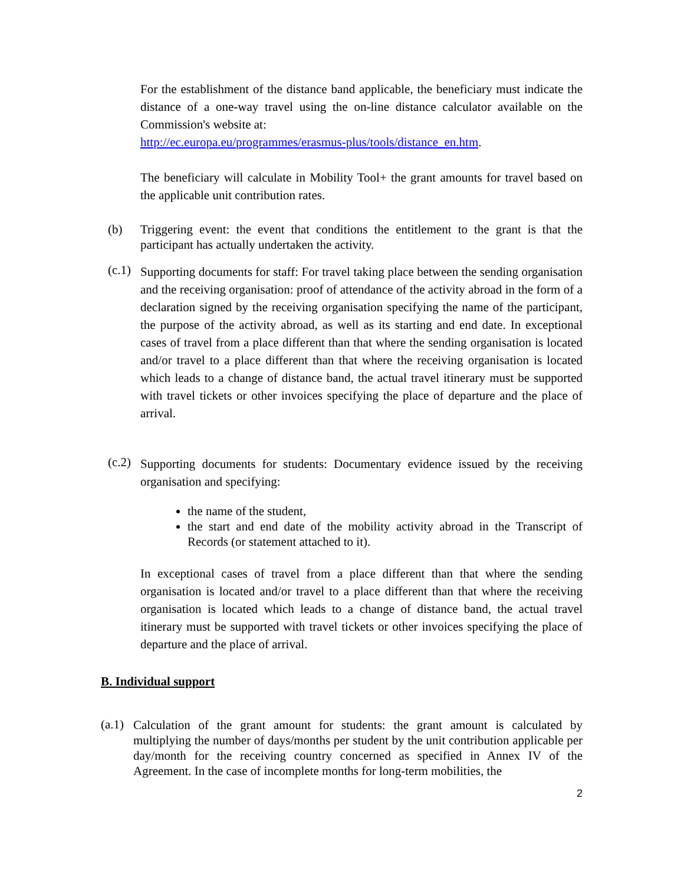For the establishment of the distance band applicable, the beneficiary must indicate the distance of a one-way travel using the on-line distance calculator available on the Commission's website at:
http://ec.europa.eu/programmes/erasmus-plus/tools/distance_en.htm.
The beneficiary will calculate in Mobility Tool+ the grant amounts for travel based on the applicable unit contribution rates.
(b)
Triggering event: the event that conditions the entitlement to the grant is that the participant has actually undertaken the activity.
(c.1)
Supporting documents for staff: For travel taking place between the sending organisation and the receiving organisation: proof of attendance of the activity abroad in the form of a declaration signed by the receiving organisation specifying the name of the participant, the purpose of the activity abroad, as well as its starting and end date. In exceptional cases of travel from a place different than that where the sending organisation is located and/or travel to a place different than that where the receiving organisation is located which leads to a change of distance band, the actual travel itinerary must be supported with travel tickets or other invoices specifying the place of departure and the place of arrival.
(c.2)
Supporting documents for students: Documentary evidence issued by the receiving organisation and specifying:
the name of the student,
the start and end date of the mobility activity abroad in the Transcript of Records (or statement attached to it).
In exceptional cases of travel from a place different than that where the sending organisation is located and/or travel to a place different than that where the receiving organisation is located which leads to a change of distance band, the actual travel itinerary must be supported with travel tickets or other invoices specifying the place of departure and the place of arrival.
B. Individual support
(a.1)
Calculation of the grant amount for students: the grant amount is calculated by multiplying the number of days/months per student by the unit contribution applicable per day/month for the receiving country concerned as specified in Annex IV of the Agreement. In the case of incomplete months for long-term mobilities, the
2